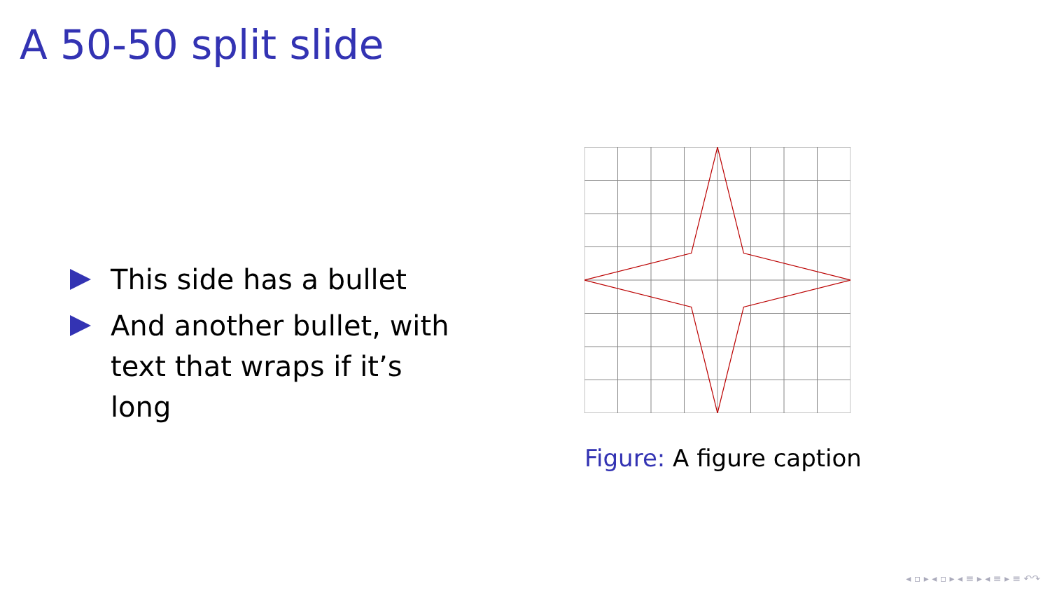A 50-50 split slide
This side has a bullet
And another bullet, with
text that wraps if it’s long
Figure: A figure caption
◂ ▫ ▸ ◂ ▫ ▸ ◂ ≡ ▸ ◂ ≡ ▸ ≡ ↶↷